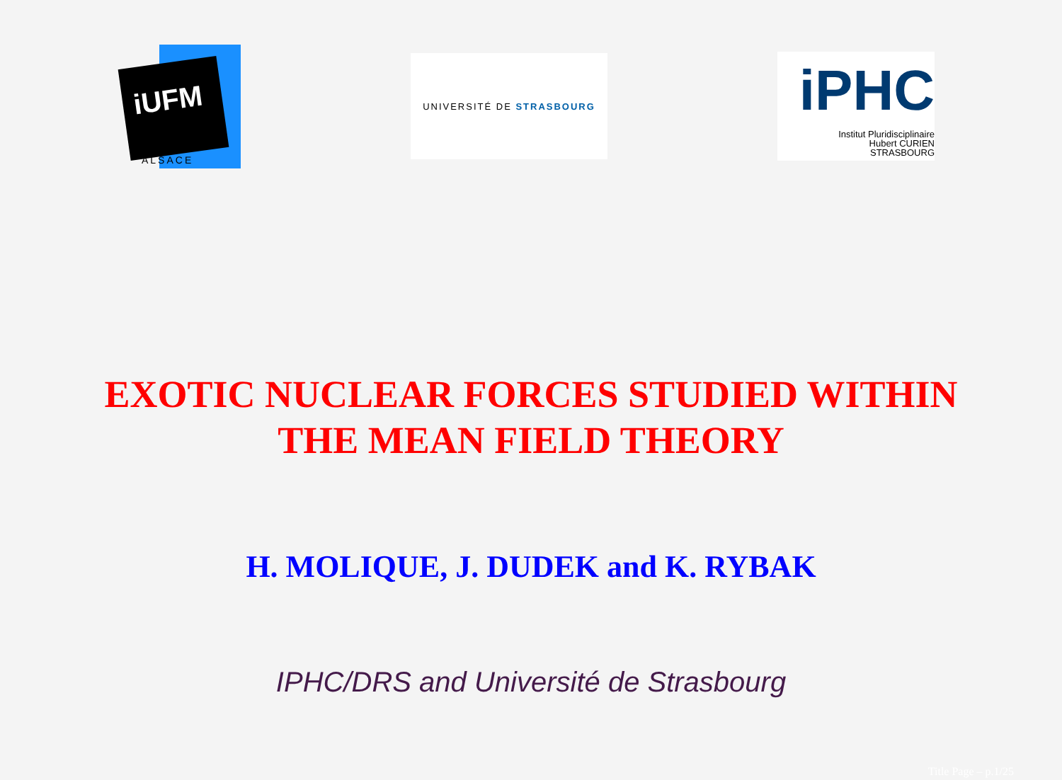iUFM
ALSACE
UNIVERSITÉ DE STRASBOURG
iPHC
Institut Pluridisciplinaire
Hubert CURIEN
STRASBOURG
EXOTIC NUCLEAR FORCES STUDIED WITHIN
THE MEAN FIELD THEORY
H. MOLIQUE, J. DUDEK and K. RYBAK
IPHC/DRS and Université de Strasbourg
Title Page – p.1/25